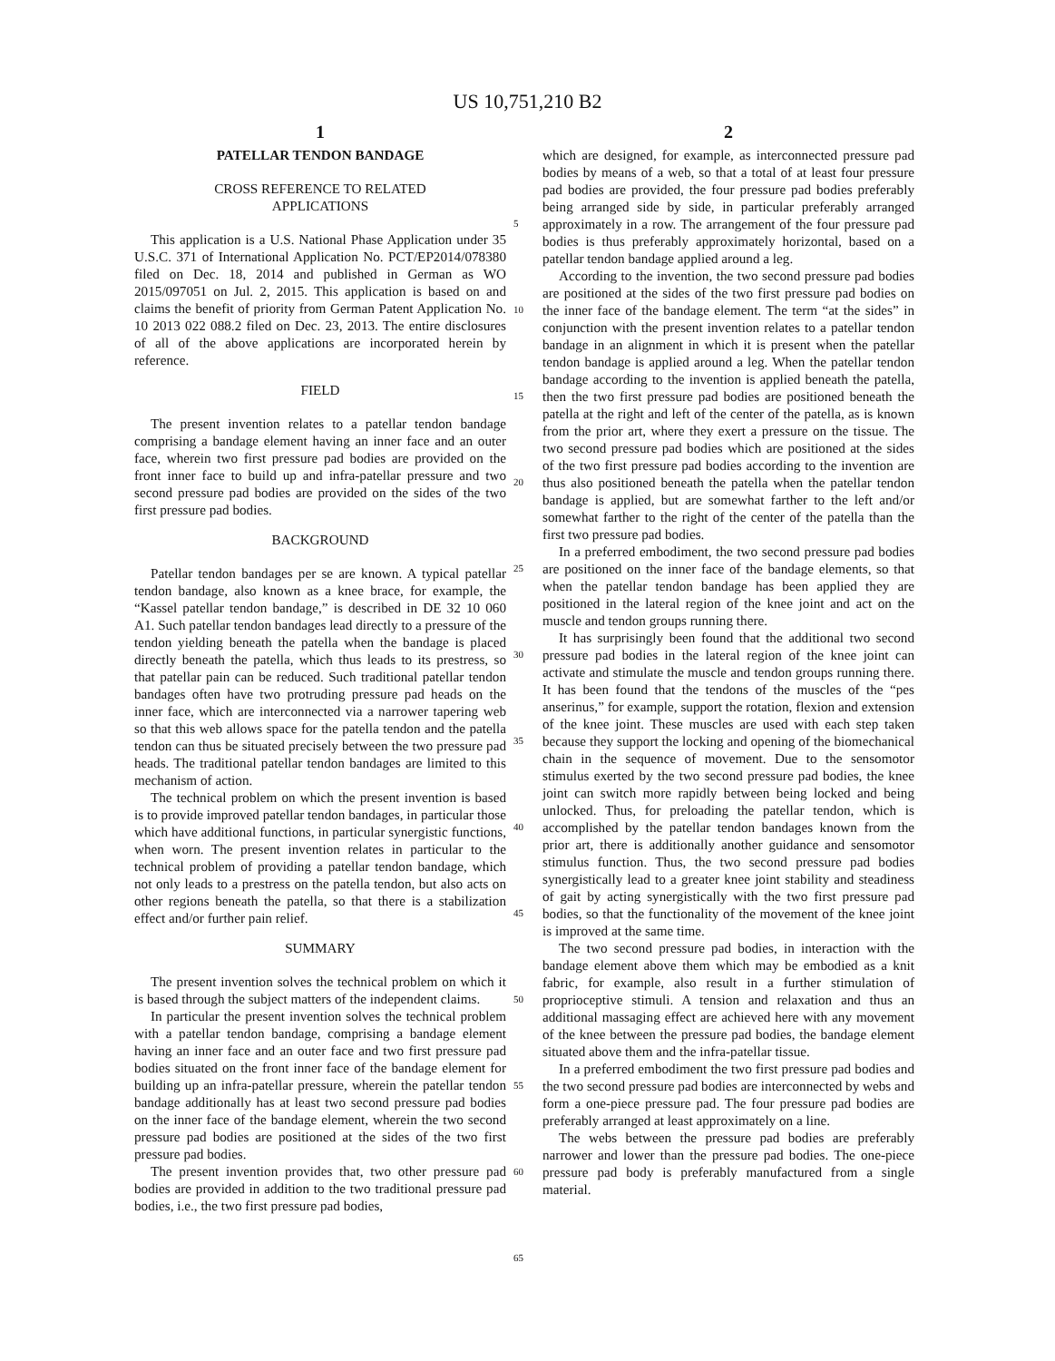US 10,751,210 B2
1
PATELLAR TENDON BANDAGE
CROSS REFERENCE TO RELATED
APPLICATIONS
This application is a U.S. National Phase Application under 35 U.S.C. 371 of International Application No. PCT/EP2014/078380 filed on Dec. 18, 2014 and published in German as WO 2015/097051 on Jul. 2, 2015. This application is based on and claims the benefit of priority from German Patent Application No. 10 2013 022 088.2 filed on Dec. 23, 2013. The entire disclosures of all of the above applications are incorporated herein by reference.
FIELD
The present invention relates to a patellar tendon bandage comprising a bandage element having an inner face and an outer face, wherein two first pressure pad bodies are provided on the front inner face to build up and infra-patellar pressure and two second pressure pad bodies are provided on the sides of the two first pressure pad bodies.
BACKGROUND
Patellar tendon bandages per se are known. A typical patellar tendon bandage, also known as a knee brace, for example, the “Kassel patellar tendon bandage,” is described in DE 32 10 060 A1. Such patellar tendon bandages lead directly to a pressure of the tendon yielding beneath the patella when the bandage is placed directly beneath the patella, which thus leads to its prestress, so that patellar pain can be reduced. Such traditional patellar tendon bandages often have two protruding pressure pad heads on the inner face, which are interconnected via a narrower tapering web so that this web allows space for the patella tendon and the patella tendon can thus be situated precisely between the two pressure pad heads. The traditional patellar tendon bandages are limited to this mechanism of action.
The technical problem on which the present invention is based is to provide improved patellar tendon bandages, in particular those which have additional functions, in particular synergistic functions, when worn. The present invention relates in particular to the technical problem of providing a patellar tendon bandage, which not only leads to a prestress on the patella tendon, but also acts on other regions beneath the patella, so that there is a stabilization effect and/or further pain relief.
SUMMARY
The present invention solves the technical problem on which it is based through the subject matters of the independent claims.
In particular the present invention solves the technical problem with a patellar tendon bandage, comprising a bandage element having an inner face and an outer face and two first pressure pad bodies situated on the front inner face of the bandage element for building up an infra-patellar pressure, wherein the patellar tendon bandage additionally has at least two second pressure pad bodies on the inner face of the bandage element, wherein the two second pressure pad bodies are positioned at the sides of the two first pressure pad bodies.
The present invention provides that, two other pressure pad bodies are provided in addition to the two traditional pressure pad bodies, i.e., the two first pressure pad bodies,
2
which are designed, for example, as interconnected pressure pad bodies by means of a web, so that a total of at least four pressure pad bodies are provided, the four pressure pad bodies preferably being arranged side by side, in particular preferably arranged approximately in a row. The arrangement of the four pressure pad bodies is thus preferably approximately horizontal, based on a patellar tendon bandage applied around a leg.
According to the invention, the two second pressure pad bodies are positioned at the sides of the two first pressure pad bodies on the inner face of the bandage element. The term “at the sides” in conjunction with the present invention relates to a patellar tendon bandage in an alignment in which it is present when the patellar tendon bandage is applied around a leg. When the patellar tendon bandage according to the invention is applied beneath the patella, then the two first pressure pad bodies are positioned beneath the patella at the right and left of the center of the patella, as is known from the prior art, where they exert a pressure on the tissue. The two second pressure pad bodies which are positioned at the sides of the two first pressure pad bodies according to the invention are thus also positioned beneath the patella when the patellar tendon bandage is applied, but are somewhat farther to the left and/or somewhat farther to the right of the center of the patella than the first two pressure pad bodies.
In a preferred embodiment, the two second pressure pad bodies are positioned on the inner face of the bandage elements, so that when the patellar tendon bandage has been applied they are positioned in the lateral region of the knee joint and act on the muscle and tendon groups running there.
It has surprisingly been found that the additional two second pressure pad bodies in the lateral region of the knee joint can activate and stimulate the muscle and tendon groups running there. It has been found that the tendons of the muscles of the “pes anserinus,” for example, support the rotation, flexion and extension of the knee joint. These muscles are used with each step taken because they support the locking and opening of the biomechanical chain in the sequence of movement. Due to the sensomotor stimulus exerted by the two second pressure pad bodies, the knee joint can switch more rapidly between being locked and being unlocked. Thus, for preloading the patellar tendon, which is accomplished by the patellar tendon bandages known from the prior art, there is additionally another guidance and sensomotor stimulus function. Thus, the two second pressure pad bodies synergistically lead to a greater knee joint stability and steadiness of gait by acting synergistically with the two first pressure pad bodies, so that the functionality of the movement of the knee joint is improved at the same time.
The two second pressure pad bodies, in interaction with the bandage element above them which may be embodied as a knit fabric, for example, also result in a further stimulation of proprioceptive stimuli. A tension and relaxation and thus an additional massaging effect are achieved here with any movement of the knee between the pressure pad bodies, the bandage element situated above them and the infra-patellar tissue.
In a preferred embodiment the two first pressure pad bodies and the two second pressure pad bodies are interconnected by webs and form a one-piece pressure pad. The four pressure pad bodies are preferably arranged at least approximately on a line.
The webs between the pressure pad bodies are preferably narrower and lower than the pressure pad bodies. The one-piece pressure pad body is preferably manufactured from a single material.
5
10
15
20
25
30
35
40
45
50
55
60
65